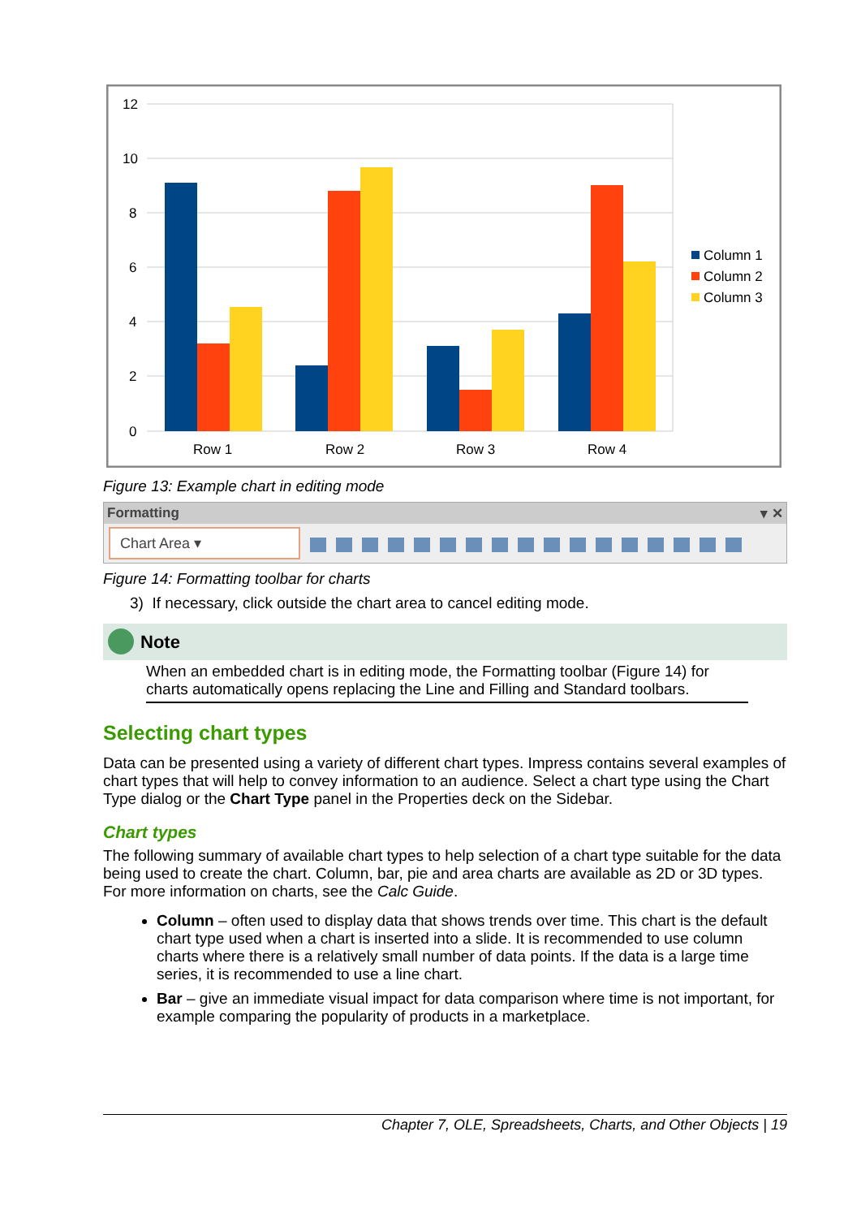12
10
8
6
4
2
0
Row 1
Row 2
Row 3
Row 4
Column 1
Column 2
Column 3
Figure 13: Example chart in editing mode
Formatting ▾ ✕
Chart Area ▾
Figure 14: Formatting toolbar for charts
3) If necessary, click outside the chart area to cancel editing mode.
Note
When an embedded chart is in editing mode, the Formatting toolbar (Figure 14) for charts automatically opens replacing the Line and Filling and Standard toolbars.
Selecting chart types
Data can be presented using a variety of different chart types. Impress contains several examples of chart types that will help to convey information to an audience. Select a chart type using the Chart Type dialog or the Chart Type panel in the Properties deck on the Sidebar.
Chart types
The following summary of available chart types to help selection of a chart type suitable for the data being used to create the chart. Column, bar, pie and area charts are available as 2D or 3D types. For more information on charts, see the Calc Guide.
Column – often used to display data that shows trends over time. This chart is the default chart type used when a chart is inserted into a slide. It is recommended to use column charts where there is a relatively small number of data points. If the data is a large time series, it is recommended to use a line chart.
Bar – give an immediate visual impact for data comparison where time is not important, for example comparing the popularity of products in a marketplace.
Chapter 7, OLE, Spreadsheets, Charts, and Other Objects | 19